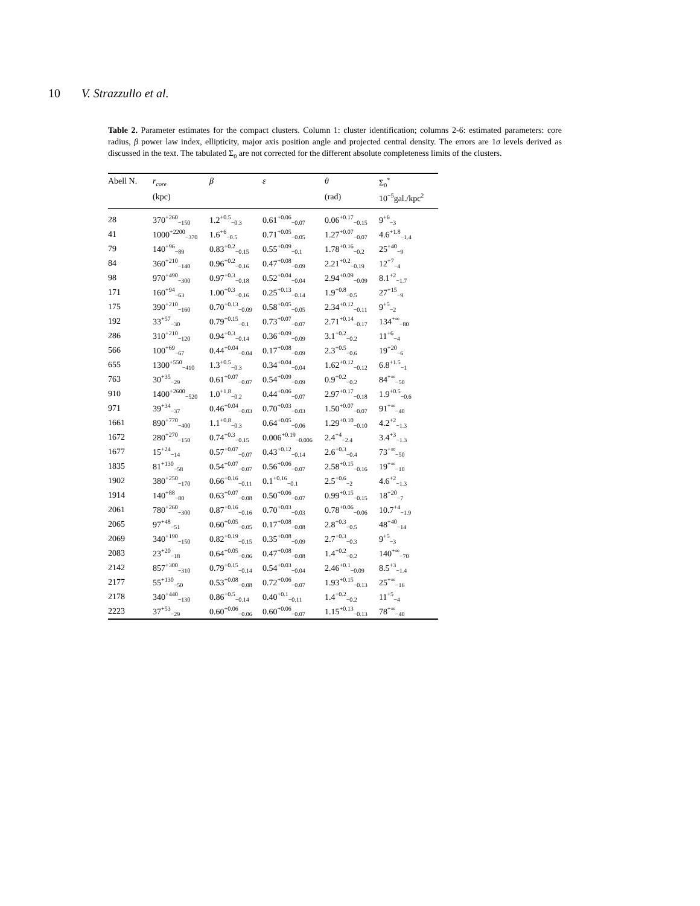10 V. Strazzullo et al.
Table 2. Parameter estimates for the compact clusters. Column 1: cluster identification; columns 2-6: estimated parameters: core radius, β power law index, ellipticity, major axis position angle and projected central density. The errors are 1σ levels derived as discussed in the text. The tabulated Σ<sub>0</sub> are not corrected for the different absolute completeness limits of the clusters.
| Abell N. | r<sub>core</sub> | β | ε | θ | Σ<sub>0</sub><sup>*</sup> |
| --- | --- | --- | --- | --- | --- |
| | (kpc) | | | (rad) | 10<sup>−5</sup>gal./kpc<sup>2</sup> |
| 28 | 370<sup>+260</sup><sub>−150</sub> | 1.2<sup>+0.5</sup><sub>−0.3</sub> | 0.61<sup>+0.06</sup><sub>−0.07</sub> | 0.06<sup>+0.17</sup><sub>−0.15</sub> | 9<sup>+6</sup><sub>−3</sub> |
| 41 | 1000<sup>+2200</sup><sub>−370</sub> | 1.6<sup>+6</sup><sub>−0.5</sub> | 0.71<sup>+0.05</sup><sub>−0.05</sub> | 1.27<sup>+0.07</sup><sub>−0.07</sub> | 4.6<sup>+1.8</sup><sub>−1.4</sub> |
| 79 | 140<sup>+96</sup><sub>−89</sub> | 0.83<sup>+0.2</sup><sub>−0.15</sub> | 0.55<sup>+0.09</sup><sub>−0.1</sub> | 1.78<sup>+0.16</sup><sub>−0.2</sub> | 25<sup>+40</sup><sub>−9</sub> |
| 84 | 360<sup>+210</sup><sub>−140</sub> | 0.96<sup>+0.2</sup><sub>−0.16</sub> | 0.47<sup>+0.08</sup><sub>−0.09</sub> | 2.21<sup>+0.2</sup><sub>−0.19</sub> | 12<sup>+7</sup><sub>−4</sub> |
| 98 | 970<sup>+490</sup><sub>−300</sub> | 0.97<sup>+0.3</sup><sub>−0.18</sub> | 0.52<sup>+0.04</sup><sub>−0.04</sub> | 2.94<sup>+0.09</sup><sub>−0.09</sub> | 8.1<sup>+2</sup><sub>−1.7</sub> |
| 171 | 160<sup>+94</sup><sub>−63</sub> | 1.00<sup>+0.3</sup><sub>−0.16</sub> | 0.25<sup>+0.13</sup><sub>−0.14</sub> | 1.9<sup>+0.8</sup><sub>−0.5</sub> | 27<sup>+15</sup><sub>−9</sub> |
| 175 | 390<sup>+210</sup><sub>−160</sub> | 0.70<sup>+0.13</sup><sub>−0.09</sub> | 0.58<sup>+0.05</sup><sub>−0.05</sub> | 2.34<sup>+0.12</sup><sub>−0.11</sub> | 9<sup>+5</sup><sub>−2</sub> |
| 192 | 33<sup>+57</sup><sub>−30</sub> | 0.79<sup>+0.15</sup><sub>−0.1</sub> | 0.73<sup>+0.07</sup><sub>−0.07</sub> | 2.71<sup>+0.14</sup><sub>−0.17</sub> | 134<sup>+∞</sup><sub>−80</sub> |
| 286 | 310<sup>+210</sup><sub>−120</sub> | 0.94<sup>+0.3</sup><sub>−0.14</sub> | 0.36<sup>+0.09</sup><sub>−0.09</sub> | 3.1<sup>+0.2</sup><sub>−0.2</sub> | 11<sup>+6</sup><sub>−4</sub> |
| 566 | 100<sup>+69</sup><sub>−67</sub> | 0.44<sup>+0.04</sup><sub>−0.04</sub> | 0.17<sup>+0.08</sup><sub>−0.09</sub> | 2.3<sup>+0.5</sup><sub>−0.6</sub> | 19<sup>+20</sup><sub>−6</sub> |
| 655 | 1300<sup>+550</sup><sub>−410</sub> | 1.3<sup>+0.5</sup><sub>−0.3</sub> | 0.34<sup>+0.04</sup><sub>−0.04</sub> | 1.62<sup>+0.12</sup><sub>−0.12</sub> | 6.8<sup>+1.5</sup><sub>−1</sub> |
| 763 | 30<sup>+35</sup><sub>−29</sub> | 0.61<sup>+0.07</sup><sub>−0.07</sub> | 0.54<sup>+0.09</sup><sub>−0.09</sub> | 0.9<sup>+0.2</sup><sub>−0.2</sub> | 84<sup>+∞</sup><sub>−50</sub> |
| 910 | 1400<sup>+2600</sup><sub>−520</sub> | 1.0<sup>+1.8</sup><sub>−0.2</sub> | 0.44<sup>+0.06</sup><sub>−0.07</sub> | 2.97<sup>+0.17</sup><sub>−0.18</sub> | 1.9<sup>+0.5</sup><sub>−0.6</sub> |
| 971 | 39<sup>+34</sup><sub>−37</sub> | 0.46<sup>+0.04</sup><sub>−0.03</sub> | 0.70<sup>+0.03</sup><sub>−0.03</sub> | 1.50<sup>+0.07</sup><sub>−0.07</sub> | 91<sup>+∞</sup><sub>−40</sub> |
| 1661 | 890<sup>+770</sup><sub>−400</sub> | 1.1<sup>+0.8</sup><sub>−0.3</sub> | 0.64<sup>+0.05</sup><sub>−0.06</sub> | 1.29<sup>+0.10</sup><sub>−0.10</sub> | 4.2<sup>+2</sup><sub>−1.3</sub> |
| 1672 | 280<sup>+270</sup><sub>−150</sub> | 0.74<sup>+0.3</sup><sub>−0.15</sub> | 0.006<sup>+0.19</sup><sub>−0.006</sub> | 2.4<sup>+4</sup><sub>−2.4</sub> | 3.4<sup>+3</sup><sub>−1.3</sub> |
| 1677 | 15<sup>+24</sup><sub>−14</sub> | 0.57<sup>+0.07</sup><sub>−0.07</sub> | 0.43<sup>+0.12</sup><sub>−0.14</sub> | 2.6<sup>+0.3</sup><sub>−0.4</sub> | 73<sup>+∞</sup><sub>−50</sub> |
| 1835 | 81<sup>+130</sup><sub>−58</sub> | 0.54<sup>+0.07</sup><sub>−0.07</sub> | 0.56<sup>+0.06</sup><sub>−0.07</sub> | 2.58<sup>+0.15</sup><sub>−0.16</sub> | 19<sup>+∞</sup><sub>−10</sub> |
| 1902 | 380<sup>+250</sup><sub>−170</sub> | 0.66<sup>+0.16</sup><sub>−0.11</sub> | 0.1<sup>+0.16</sup><sub>−0.1</sub> | 2.5<sup>+0.6</sup><sub>−2</sub> | 4.6<sup>+2</sup><sub>−1.3</sub> |
| 1914 | 140<sup>+88</sup><sub>−80</sub> | 0.63<sup>+0.07</sup><sub>−0.08</sub> | 0.50<sup>+0.06</sup><sub>−0.07</sub> | 0.99<sup>+0.15</sup><sub>−0.15</sub> | 18<sup>+20</sup><sub>−7</sub> |
| 2061 | 780<sup>+260</sup><sub>−300</sub> | 0.87<sup>+0.16</sup><sub>−0.16</sub> | 0.70<sup>+0.03</sup><sub>−0.03</sub> | 0.78<sup>+0.06</sup><sub>−0.06</sub> | 10.7<sup>+4</sup><sub>−1.9</sub> |
| 2065 | 97<sup>+48</sup><sub>−51</sub> | 0.60<sup>+0.05</sup><sub>−0.05</sub> | 0.17<sup>+0.08</sup><sub>−0.08</sub> | 2.8<sup>+0.3</sup><sub>−0.5</sub> | 48<sup>+40</sup><sub>−14</sub> |
| 2069 | 340<sup>+190</sup><sub>−150</sub> | 0.82<sup>+0.19</sup><sub>−0.15</sub> | 0.35<sup>+0.08</sup><sub>−0.09</sub> | 2.7<sup>+0.3</sup><sub>−0.3</sub> | 9<sup>+5</sup><sub>−3</sub> |
| 2083 | 23<sup>+20</sup><sub>−18</sub> | 0.64<sup>+0.05</sup><sub>−0.06</sub> | 0.47<sup>+0.08</sup><sub>−0.08</sub> | 1.4<sup>+0.2</sup><sub>−0.2</sub> | 140<sup>+∞</sup><sub>−70</sub> |
| 2142 | 857<sup>+300</sup><sub>−310</sub> | 0.79<sup>+0.15</sup><sub>−0.14</sub> | 0.54<sup>+0.03</sup><sub>−0.04</sub> | 2.46<sup>+0.1</sup><sub>−0.09</sub> | 8.5<sup>+3</sup><sub>−1.4</sub> |
| 2177 | 55<sup>+130</sup><sub>−50</sub> | 0.53<sup>+0.08</sup><sub>−0.08</sub> | 0.72<sup>+0.06</sup><sub>−0.07</sub> | 1.93<sup>+0.15</sup><sub>−0.13</sub> | 25<sup>+∞</sup><sub>−16</sub> |
| 2178 | 340<sup>+440</sup><sub>−130</sub> | 0.86<sup>+0.5</sup><sub>−0.14</sub> | 0.40<sup>+0.1</sup><sub>−0.11</sub> | 1.4<sup>+0.2</sup><sub>−0.2</sub> | 11<sup>+5</sup><sub>−4</sub> |
| 2223 | 37<sup>+53</sup><sub>−29</sub> | 0.60<sup>+0.06</sup><sub>−0.06</sub> | 0.60<sup>+0.06</sup><sub>−0.07</sub> | 1.15<sup>+0.13</sup><sub>−0.13</sub> | 78<sup>+∞</sup><sub>−40</sub> |